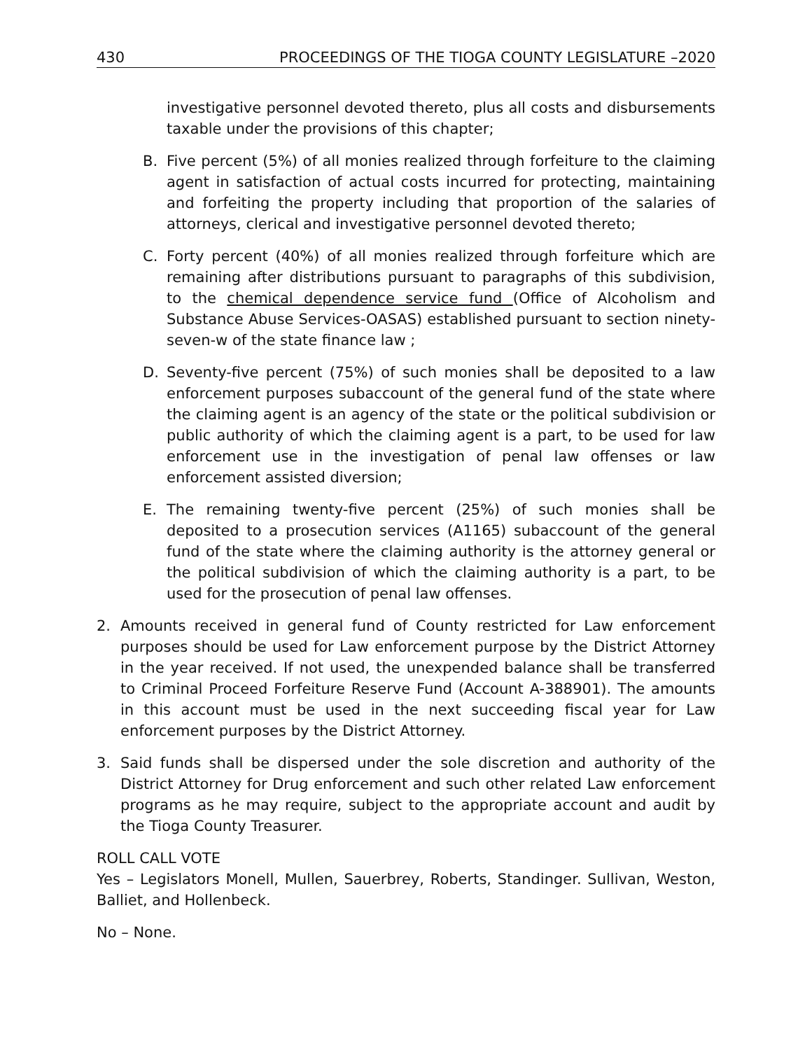430 PROCEEDINGS OF THE TIOGA COUNTY LEGISLATURE –2020
investigative personnel devoted thereto, plus all costs and disbursements taxable under the provisions of this chapter;
B. Five percent (5%) of all monies realized through forfeiture to the claiming agent in satisfaction of actual costs incurred for protecting, maintaining and forfeiting the property including that proportion of the salaries of attorneys, clerical and investigative personnel devoted thereto;
C. Forty percent (40%) of all monies realized through forfeiture which are remaining after distributions pursuant to paragraphs of this subdivision, to the chemical dependence service fund (Office of Alcoholism and Substance Abuse Services-OASAS) established pursuant to section ninety-seven-w of the state finance law ;
D. Seventy-five percent (75%) of such monies shall be deposited to a law enforcement purposes subaccount of the general fund of the state where the claiming agent is an agency of the state or the political subdivision or public authority of which the claiming agent is a part, to be used for law enforcement use in the investigation of penal law offenses or law enforcement assisted diversion;
E. The remaining twenty-five percent (25%) of such monies shall be deposited to a prosecution services (A1165) subaccount of the general fund of the state where the claiming authority is the attorney general or the political subdivision of which the claiming authority is a part, to be used for the prosecution of penal law offenses.
2. Amounts received in general fund of County restricted for Law enforcement purposes should be used for Law enforcement purpose by the District Attorney in the year received. If not used, the unexpended balance shall be transferred to Criminal Proceed Forfeiture Reserve Fund (Account A-388901). The amounts in this account must be used in the next succeeding fiscal year for Law enforcement purposes by the District Attorney.
3. Said funds shall be dispersed under the sole discretion and authority of the District Attorney for Drug enforcement and such other related Law enforcement programs as he may require, subject to the appropriate account and audit by the Tioga County Treasurer.
ROLL CALL VOTE
Yes – Legislators Monell, Mullen, Sauerbrey, Roberts, Standinger. Sullivan, Weston, Balliet, and Hollenbeck.
No – None.